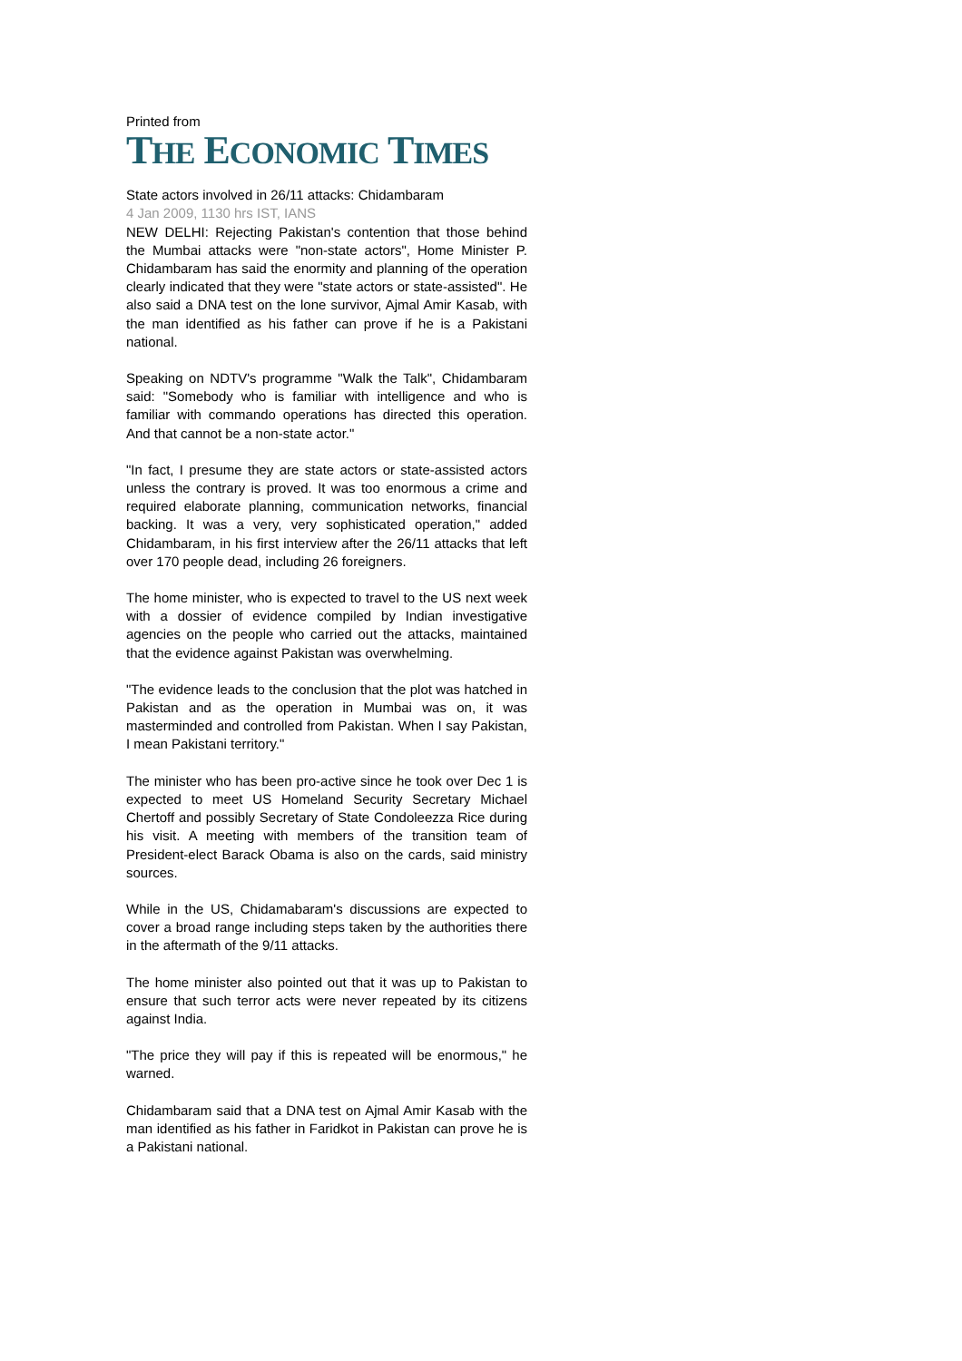Printed from
THE ECONOMIC TIMES
State actors involved in 26/11 attacks: Chidambaram
4 Jan 2009, 1130 hrs IST, IANS
NEW DELHI: Rejecting Pakistan's contention that those behind the Mumbai attacks were "non-state actors", Home Minister P. Chidambaram has said the enormity and planning of the operation clearly indicated that they were "state actors or state-assisted". He also said a DNA test on the lone survivor, Ajmal Amir Kasab, with the man identified as his father can prove if he is a Pakistani national.
Speaking on NDTV's programme "Walk the Talk", Chidambaram said: "Somebody who is familiar with intelligence and who is familiar with commando operations has directed this operation. And that cannot be a non-state actor."
"In fact, I presume they are state actors or state-assisted actors unless the contrary is proved. It was too enormous a crime and required elaborate planning, communication networks, financial backing. It was a very, very sophisticated operation," added Chidambaram, in his first interview after the 26/11 attacks that left over 170 people dead, including 26 foreigners.
The home minister, who is expected to travel to the US next week with a dossier of evidence compiled by Indian investigative agencies on the people who carried out the attacks, maintained that the evidence against Pakistan was overwhelming.
"The evidence leads to the conclusion that the plot was hatched in Pakistan and as the operation in Mumbai was on, it was masterminded and controlled from Pakistan. When I say Pakistan, I mean Pakistani territory."
The minister who has been pro-active since he took over Dec 1 is expected to meet US Homeland Security Secretary Michael Chertoff and possibly Secretary of State Condoleezza Rice during his visit. A meeting with members of the transition team of President-elect Barack Obama is also on the cards, said ministry sources.
While in the US, Chidamabaram's discussions are expected to cover a broad range including steps taken by the authorities there in the aftermath of the 9/11 attacks.
The home minister also pointed out that it was up to Pakistan to ensure that such terror acts were never repeated by its citizens against India.
"The price they will pay if this is repeated will be enormous," he warned.
Chidambaram said that a DNA test on Ajmal Amir Kasab with the man identified as his father in Faridkot in Pakistan can prove he is a Pakistani national.